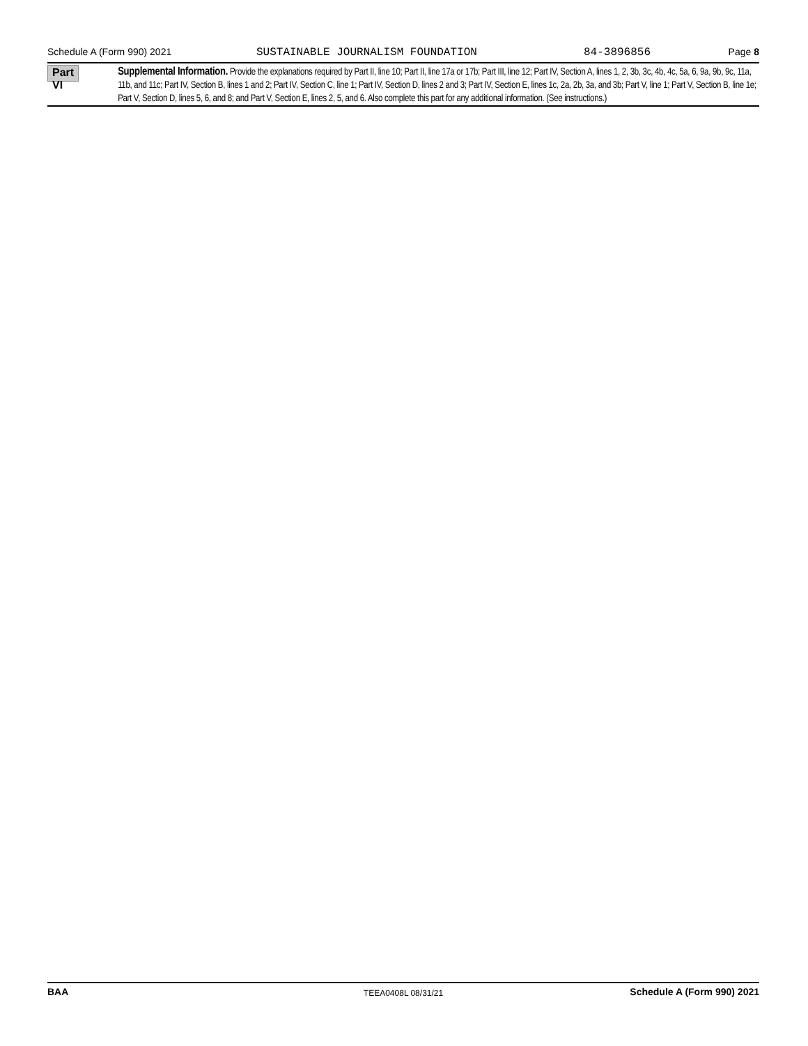Schedule A (Form 990) 2021 SUSTAINABLE JOURNALISM FOUNDATION 84-3896856 Page 8
Part VI
Supplemental Information. Provide the explanations required by Part II, line 10; Part II, line 17a or 17b; Part III, line 12; Part IV, Section A, lines 1, 2, 3b, 3c, 4b, 4c, 5a, 6, 9a, 9b, 9c, 11a, 11b, and 11c; Part IV, Section B, lines 1 and 2; Part IV, Section C, line 1; Part IV, Section D, lines 2 and 3; Part IV, Section E, lines 1c, 2a, 2b, 3a, and 3b; Part V, line 1; Part V, Section B, line 1e; Part V, Section D, lines 5, 6, and 8; and Part V, Section E, lines 2, 5, and 6. Also complete this part for any additional information. (See instructions.)
BAA
TEEA0408L 08/31/21
Schedule A (Form 990) 2021